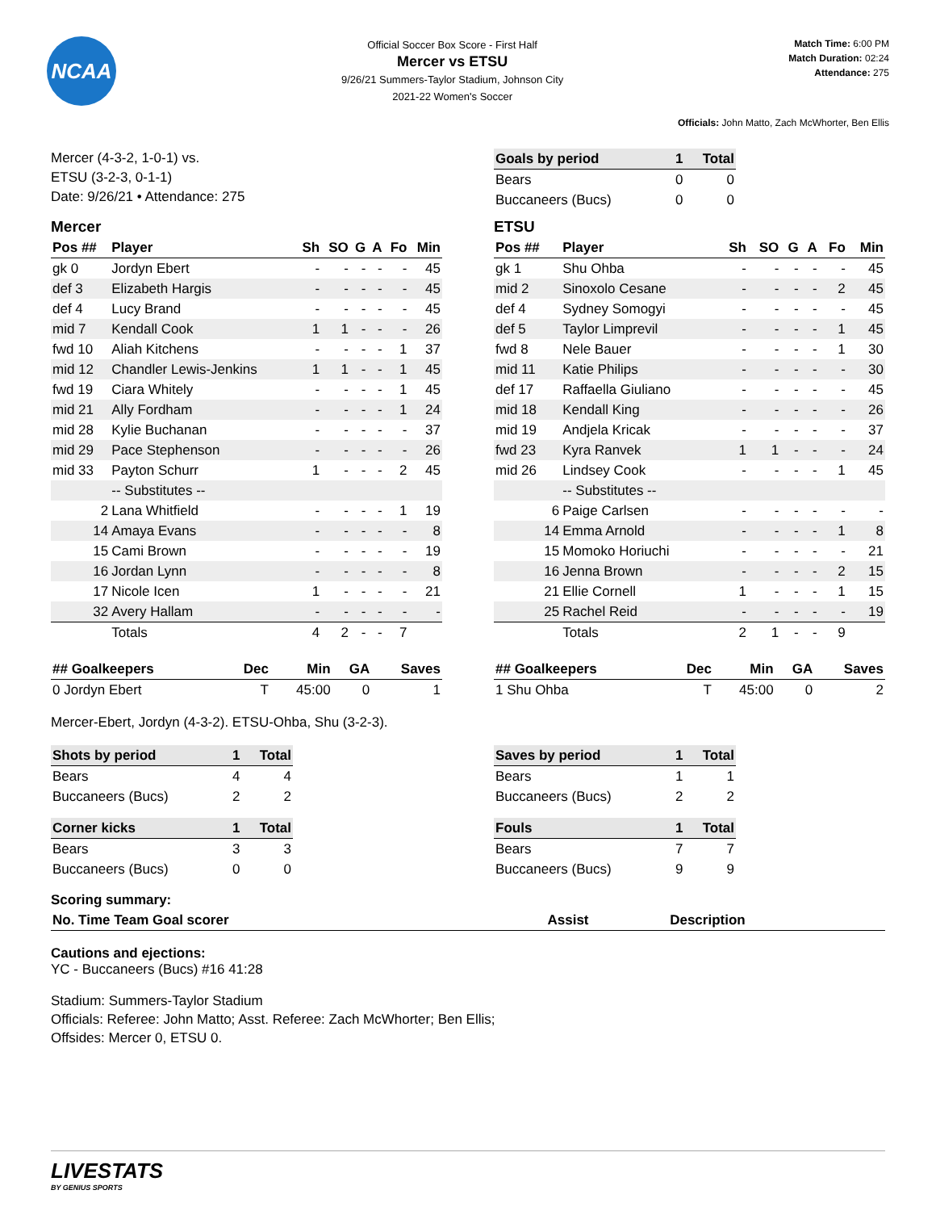NCAA
Official Soccer Box Score - First Half
Mercer vs ETSU
9/26/21 Summers-Taylor Stadium, Johnson City
2021-22 Women's Soccer
Match Time: 6:00 PM
Match Duration: 02:24
Attendance: 275
Officials: John Matto, Zach McWhorter, Ben Ellis
Mercer (4-3-2, 1-0-1) vs.
ETSU (3-2-3, 0-1-1)
Date: 9/26/21 • Attendance: 275
| Goals by period | 1 | Total |
| --- | --- | --- |
| Bears | 0 | 0 |
| Buccaneers (Bucs) | 0 | 0 |
Mercer
| Pos ## | Player | Sh | SO | G | A | Fo | Min |
| --- | --- | --- | --- | --- | --- | --- | --- |
| gk 0 | Jordyn Ebert | - | - | - | - | - | 45 |
| def 3 | Elizabeth Hargis | - | - | - | - | - | 45 |
| def 4 | Lucy Brand | - | - | - | - | - | 45 |
| mid 7 | Kendall Cook | 1 | 1 | - | - | - | 26 |
| fwd 10 | Aliah Kitchens | - | - | - | - | 1 | 37 |
| mid 12 | Chandler Lewis-Jenkins | 1 | 1 | - | - | 1 | 45 |
| fwd 19 | Ciara Whitely | - | - | - | - | 1 | 45 |
| mid 21 | Ally Fordham | - | - | - | - | 1 | 24 |
| mid 28 | Kylie Buchanan | - | - | - | - | - | 37 |
| mid 29 | Pace Stephenson | - | - | - | - | - | 26 |
| mid 33 | Payton Schurr | 1 | - | - | - | 2 | 45 |
| | -- Substitutes -- | | | | | | |
| 2 | Lana Whitfield | - | - | - | - | 1 | 19 |
| 14 | Amaya Evans | - | - | - | - | - | 8 |
| 15 | Cami Brown | - | - | - | - | - | 19 |
| 16 | Jordan Lynn | - | - | - | - | - | 8 |
| 17 | Nicole Icen | 1 | - | - | - | - | 21 |
| 32 | Avery Hallam | - | - | - | - | - | - |
| | Totals | 4 | 2 | - | - | 7 | |
| ## Goalkeepers | Dec | Min | GA | Saves |
| --- | --- | --- | --- | --- |
| 0 Jordyn Ebert | T | 45:00 | 0 | 1 |
ETSU
| Pos ## | Player | Sh | SO | G | A | Fo | Min |
| --- | --- | --- | --- | --- | --- | --- | --- |
| gk 1 | Shu Ohba | - | - | - | - | - | 45 |
| mid 2 | Sinoxolo Cesane | - | - | - | - | 2 | 45 |
| def 4 | Sydney Somogyi | - | - | - | - | - | 45 |
| def 5 | Taylor Limprevil | - | - | - | - | 1 | 45 |
| fwd 8 | Nele Bauer | - | - | - | - | 1 | 30 |
| mid 11 | Katie Philips | - | - | - | - | - | 30 |
| def 17 | Raffaella Giuliano | - | - | - | - | - | 45 |
| mid 18 | Kendall King | - | - | - | - | - | 26 |
| mid 19 | Andjela Kricak | - | - | - | - | - | 37 |
| fwd 23 | Kyra Ranvek | 1 | 1 | - | - | - | 24 |
| mid 26 | Lindsey Cook | - | - | - | - | 1 | 45 |
| | -- Substitutes -- | | | | | | |
| 6 | Paige Carlsen | - | - | - | - | - | - |
| 14 | Emma Arnold | - | - | - | - | 1 | 8 |
| 15 | Momoko Horiuchi | - | - | - | - | - | 21 |
| 16 | Jenna Brown | - | - | - | - | 2 | 15 |
| 21 | Ellie Cornell | 1 | - | - | - | 1 | 15 |
| 25 | Rachel Reid | - | - | - | - | - | 19 |
| | Totals | 2 | 1 | - | - | 9 | |
| ## Goalkeepers | Dec | Min | GA | Saves |
| --- | --- | --- | --- | --- |
| 1 Shu Ohba | T | 45:00 | 0 | 2 |
Mercer-Ebert, Jordyn (4-3-2). ETSU-Ohba, Shu (3-2-3).
| Shots by period | 1 | Total |
| --- | --- | --- |
| Bears | 4 | 4 |
| Buccaneers (Bucs) | 2 | 2 |
| Corner kicks | 1 | Total |
| --- | --- | --- |
| Bears | 3 | 3 |
| Buccaneers (Bucs) | 0 | 0 |
| Saves by period | 1 | Total |
| --- | --- | --- |
| Bears | 1 | 1 |
| Buccaneers (Bucs) | 2 | 2 |
| Fouls | 1 | Total |
| --- | --- | --- |
| Bears | 7 | 7 |
| Buccaneers (Bucs) | 9 | 9 |
Scoring summary:
| No. Time Team Goal scorer | Assist | Description |
| --- | --- | --- |
Cautions and ejections:
YC - Buccaneers (Bucs) #16 41:28
Stadium: Summers-Taylor Stadium
Officials: Referee: John Matto; Asst. Referee: Zach McWhorter; Ben Ellis;
Offsides: Mercer 0, ETSU 0.
LIVESTATS
BY GENIUS SPORTS